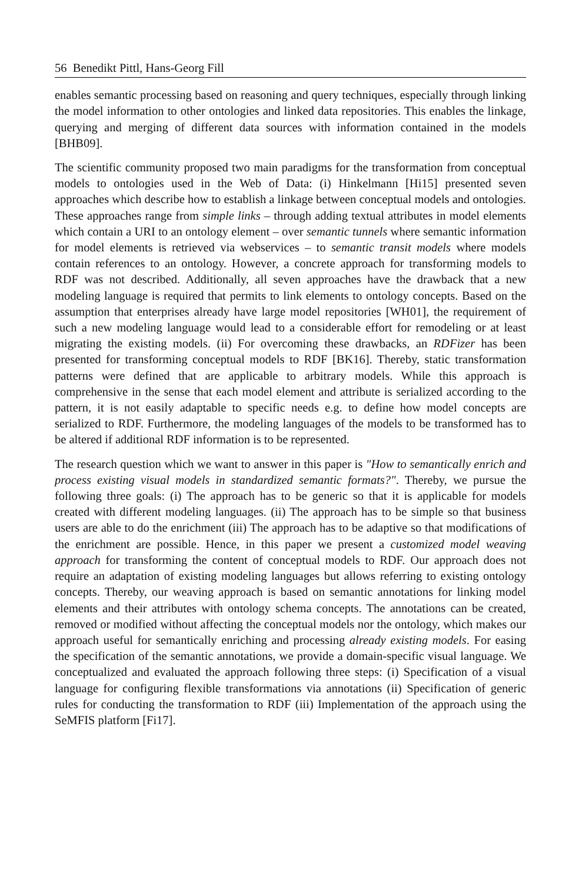56 Benedikt Pittl, Hans-Georg Fill
enables semantic processing based on reasoning and query techniques, especially through linking the model information to other ontologies and linked data repositories. This enables the linkage, querying and merging of different data sources with information contained in the models [BHB09].
The scientific community proposed two main paradigms for the transformation from conceptual models to ontologies used in the Web of Data: (i) Hinkelmann [Hi15] presented seven approaches which describe how to establish a linkage between conceptual models and ontologies. These approaches range from simple links – through adding textual attributes in model elements which contain a URI to an ontology element – over semantic tunnels where semantic information for model elements is retrieved via webservices – to semantic transit models where models contain references to an ontology. However, a concrete approach for transforming models to RDF was not described. Additionally, all seven approaches have the drawback that a new modeling language is required that permits to link elements to ontology concepts. Based on the assumption that enterprises already have large model repositories [WH01], the requirement of such a new modeling language would lead to a considerable effort for remodeling or at least migrating the existing models. (ii) For overcoming these drawbacks, an RDFizer has been presented for transforming conceptual models to RDF [BK16]. Thereby, static transformation patterns were defined that are applicable to arbitrary models. While this approach is comprehensive in the sense that each model element and attribute is serialized according to the pattern, it is not easily adaptable to specific needs e.g. to define how model concepts are serialized to RDF. Furthermore, the modeling languages of the models to be transformed has to be altered if additional RDF information is to be represented.
The research question which we want to answer in this paper is "How to semantically enrich and process existing visual models in standardized semantic formats?". Thereby, we pursue the following three goals: (i) The approach has to be generic so that it is applicable for models created with different modeling languages. (ii) The approach has to be simple so that business users are able to do the enrichment (iii) The approach has to be adaptive so that modifications of the enrichment are possible. Hence, in this paper we present a customized model weaving approach for transforming the content of conceptual models to RDF. Our approach does not require an adaptation of existing modeling languages but allows referring to existing ontology concepts. Thereby, our weaving approach is based on semantic annotations for linking model elements and their attributes with ontology schema concepts. The annotations can be created, removed or modified without affecting the conceptual models nor the ontology, which makes our approach useful for semantically enriching and processing already existing models. For easing the specification of the semantic annotations, we provide a domain-specific visual language. We conceptualized and evaluated the approach following three steps: (i) Specification of a visual language for configuring flexible transformations via annotations (ii) Specification of generic rules for conducting the transformation to RDF (iii) Implementation of the approach using the SeMFIS platform [Fi17].